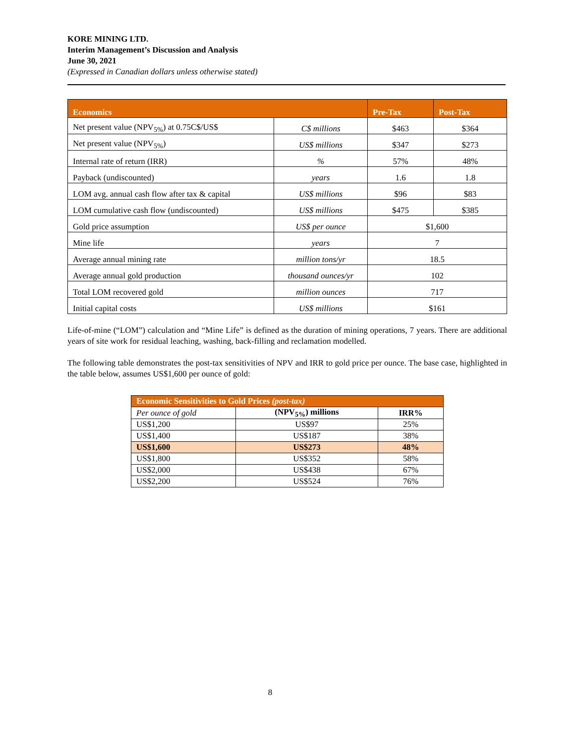KORE MINING LTD.
Interim Management’s Discussion and Analysis
June 30, 2021
(Expressed in Canadian dollars unless otherwise stated)
| Economics | | Pre-Tax | Post-Tax |
| --- | --- | --- | --- |
| Net present value (NPV<sub>5%</sub>) at 0.75C$/US$ | C$ millions | $463 | $364 |
| Net present value (NPV<sub>5%</sub>) | US$ millions | $347 | $273 |
| Internal rate of return (IRR) | % | 57% | 48% |
| Payback (undiscounted) | years | 1.6 | 1.8 |
| LOM avg. annual cash flow after tax & capital | US$ millions | $96 | $83 |
| LOM cumulative cash flow (undiscounted) | US$ millions | $475 | $385 |
| Gold price assumption | US$ per ounce | $1,600 | |
| Mine life | years | 7 | |
| Average annual mining rate | million tons/yr | 18.5 | |
| Average annual gold production | thousand ounces/yr | 102 | |
| Total LOM recovered gold | million ounces | 717 | |
| Initial capital costs | US$ millions | $161 | |
Life-of-mine (“LOM”) calculation and “Mine Life” is defined as the duration of mining operations, 7 years. There are additional years of site work for residual leaching, washing, back-filling and reclamation modelled.
The following table demonstrates the post-tax sensitivities of NPV and IRR to gold price per ounce. The base case, highlighted in the table below, assumes US$1,600 per ounce of gold:
| Economic Sensitivities to Gold Prices (post-tax) | | |
| --- | --- | --- |
| Per ounce of gold | (NPV<sub>5%</sub>) millions | IRR% |
| US$1,200 | US$97 | 25% |
| US$1,400 | US$187 | 38% |
| US$1,600 | US$273 | 48% |
| US$1,800 | US$352 | 58% |
| US$2,000 | US$438 | 67% |
| US$2,200 | US$524 | 76% |
8